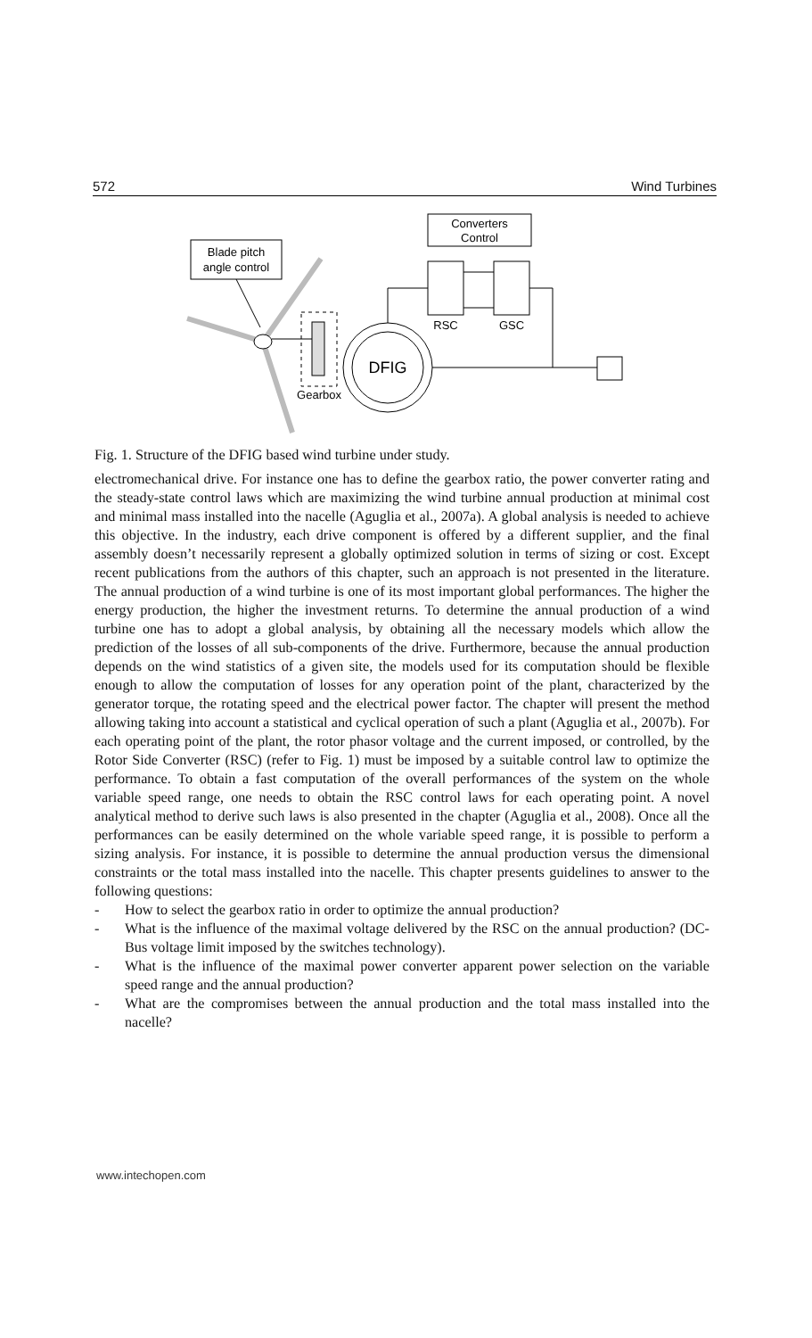572 Wind Turbines
Blade pitch
angle control
Converters
Control
Gearbox
DFIG
RSC
GSC
Fig. 1. Structure of the DFIG based wind turbine under study.
electromechanical drive. For instance one has to define the gearbox ratio, the power converter rating and the steady-state control laws which are maximizing the wind turbine annual production at minimal cost and minimal mass installed into the nacelle (Aguglia et al., 2007a). A global analysis is needed to achieve this objective. In the industry, each drive component is offered by a different supplier, and the final assembly doesn’t necessarily represent a globally optimized solution in terms of sizing or cost. Except recent publications from the authors of this chapter, such an approach is not presented in the literature. The annual production of a wind turbine is one of its most important global performances. The higher the energy production, the higher the investment returns. To determine the annual production of a wind turbine one has to adopt a global analysis, by obtaining all the necessary models which allow the prediction of the losses of all sub-components of the drive. Furthermore, because the annual production depends on the wind statistics of a given site, the models used for its computation should be flexible enough to allow the computation of losses for any operation point of the plant, characterized by the generator torque, the rotating speed and the electrical power factor. The chapter will present the method allowing taking into account a statistical and cyclical operation of such a plant (Aguglia et al., 2007b). For each operating point of the plant, the rotor phasor voltage and the current imposed, or controlled, by the Rotor Side Converter (RSC) (refer to Fig. 1) must be imposed by a suitable control law to optimize the performance. To obtain a fast computation of the overall performances of the system on the whole variable speed range, one needs to obtain the RSC control laws for each operating point. A novel analytical method to derive such laws is also presented in the chapter (Aguglia et al., 2008). Once all the performances can be easily determined on the whole variable speed range, it is possible to perform a sizing analysis. For instance, it is possible to determine the annual production versus the dimensional constraints or the total mass installed into the nacelle. This chapter presents guidelines to answer to the following questions:
- How to select the gearbox ratio in order to optimize the annual production?
- What is the influence of the maximal voltage delivered by the RSC on the annual production? (DC-Bus voltage limit imposed by the switches technology).
- What is the influence of the maximal power converter apparent power selection on the variable speed range and the annual production?
- What are the compromises between the annual production and the total mass installed into the nacelle?
www.intechopen.com